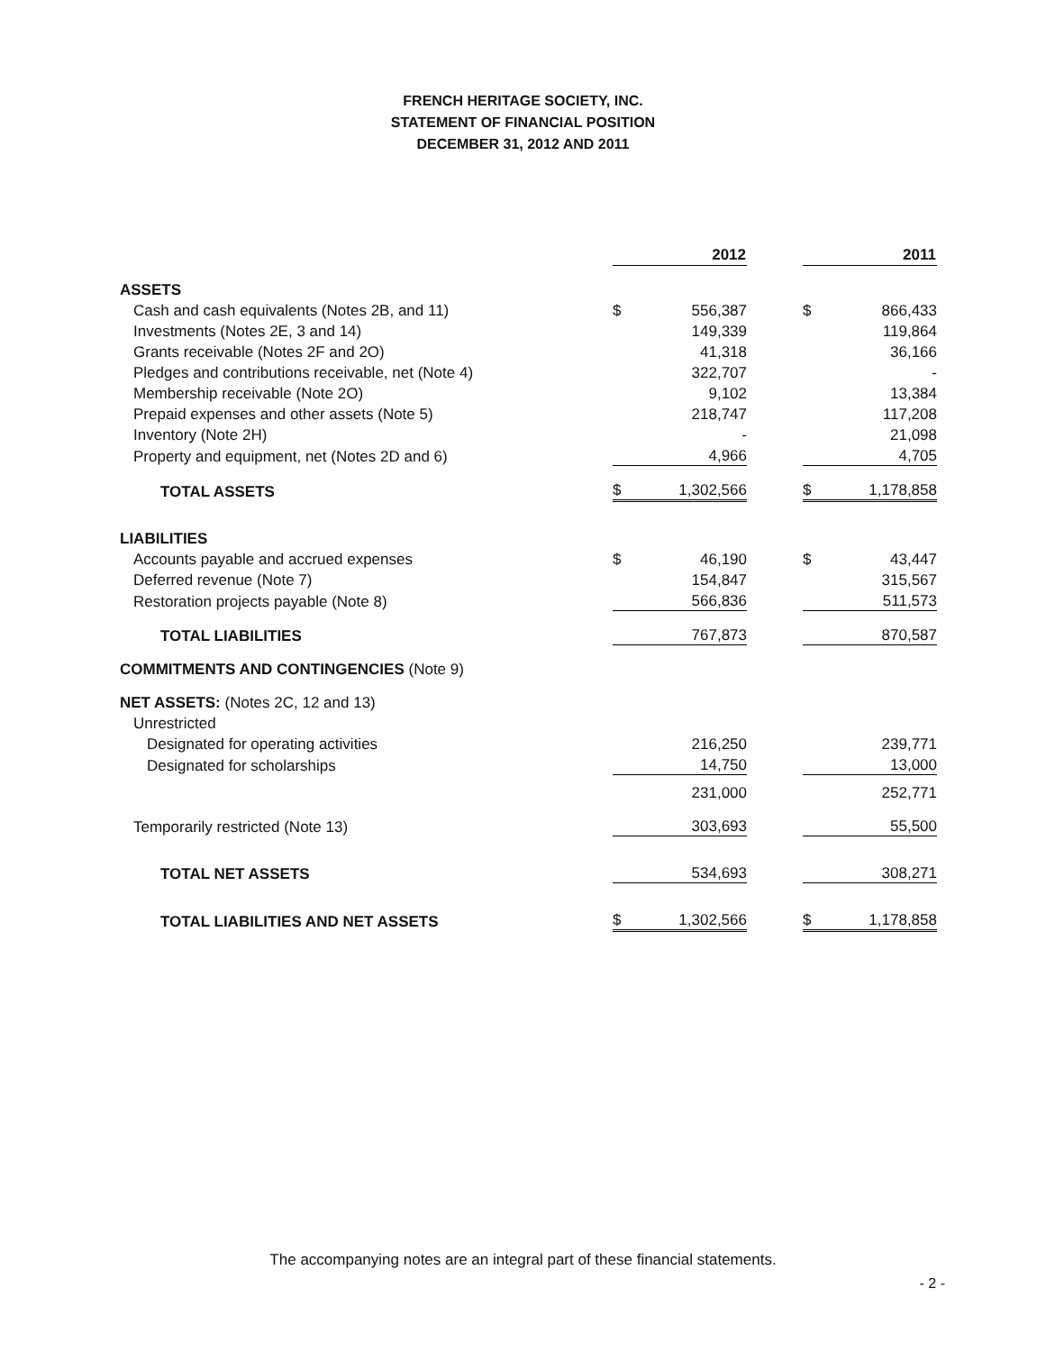FRENCH HERITAGE SOCIETY, INC.
STATEMENT OF FINANCIAL POSITION
DECEMBER 31, 2012 AND 2011
| | | 2012 | | | 2011 |
| --- | --- | --- | --- | --- | --- |
| ASSETS | | | | | |
| Cash and cash equivalents (Notes 2B, and 11) | $ | 556,387 | | $ | 866,433 |
| Investments (Notes 2E, 3 and 14) | | 149,339 | | | 119,864 |
| Grants receivable (Notes 2F and 2O) | | 41,318 | | | 36,166 |
| Pledges and contributions receivable, net (Note 4) | | 322,707 | | | - |
| Membership receivable (Note 2O) | | 9,102 | | | 13,384 |
| Prepaid expenses and other assets (Note 5) | | 218,747 | | | 117,208 |
| Inventory (Note 2H) | | - | | | 21,098 |
| Property and equipment, net (Notes 2D and 6) | | 4,966 | | | 4,705 |
| TOTAL ASSETS | $ | 1,302,566 | | $ | 1,178,858 |
| LIABILITIES | | | | | |
| Accounts payable and accrued expenses | $ | 46,190 | | $ | 43,447 |
| Deferred revenue (Note 7) | | 154,847 | | | 315,567 |
| Restoration projects payable (Note 8) | | 566,836 | | | 511,573 |
| TOTAL LIABILITIES | | 767,873 | | | 870,587 |
| COMMITMENTS AND CONTINGENCIES (Note 9) | | | | | |
| NET ASSETS: (Notes 2C, 12 and 13) | | | | | |
| Unrestricted | | | | | |
| Designated for operating activities | | 216,250 | | | 239,771 |
| Designated for scholarships | | 14,750 | | | 13,000 |
| | | 231,000 | | | 252,771 |
| Temporarily restricted (Note 13) | | 303,693 | | | 55,500 |
| TOTAL NET ASSETS | | 534,693 | | | 308,271 |
| TOTAL LIABILITIES AND NET ASSETS | $ | 1,302,566 | | $ | 1,178,858 |
The accompanying notes are an integral part of these financial statements.
- 2 -